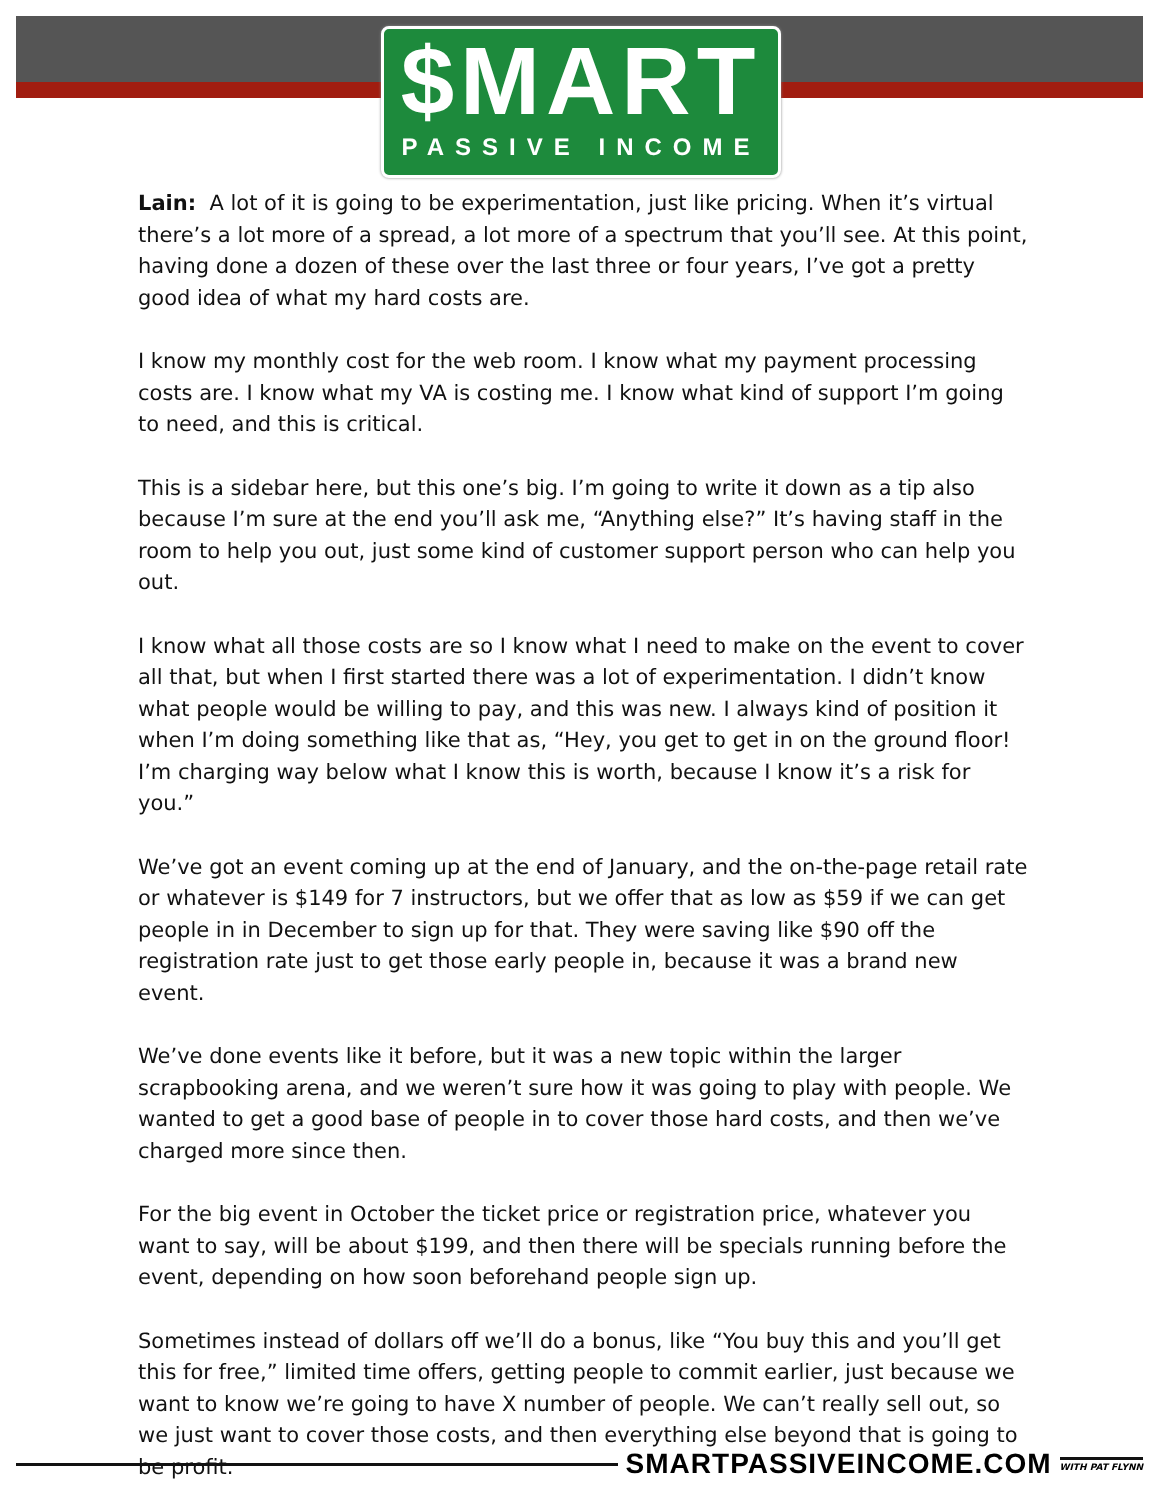$MART
PASSIVE INCOME
Lain: A lot of it is going to be experimentation, just like pricing. When it’s virtual there’s a lot more of a spread, a lot more of a spectrum that you’ll see. At this point, having done a dozen of these over the last three or four years, I’ve got a pretty good idea of what my hard costs are.
I know my monthly cost for the web room. I know what my payment processing costs are. I know what my VA is costing me. I know what kind of support I’m going to need, and this is critical.
This is a sidebar here, but this one’s big. I’m going to write it down as a tip also because I’m sure at the end you’ll ask me, “Anything else?” It’s having staff in the room to help you out, just some kind of customer support person who can help you out.
I know what all those costs are so I know what I need to make on the event to cover all that, but when I first started there was a lot of experimentation. I didn’t know what people would be willing to pay, and this was new. I always kind of position it when I’m doing something like that as, “Hey, you get to get in on the ground floor! I’m charging way below what I know this is worth, because I know it’s a risk for you.”
We’ve got an event coming up at the end of January, and the on-the-page retail rate or whatever is $149 for 7 instructors, but we offer that as low as $59 if we can get people in in December to sign up for that. They were saving like $90 off the registration rate just to get those early people in, because it was a brand new event.
We’ve done events like it before, but it was a new topic within the larger scrapbooking arena, and we weren’t sure how it was going to play with people. We wanted to get a good base of people in to cover those hard costs, and then we’ve charged more since then.
For the big event in October the ticket price or registration price, whatever you want to say, will be about $199, and then there will be specials running before the event, depending on how soon beforehand people sign up.
Sometimes instead of dollars off we’ll do a bonus, like “You buy this and you’ll get this for free,” limited time offers, getting people to commit earlier, just because we want to know we’re going to have X number of people. We can’t really sell out, so we just want to cover those costs, and then everything else beyond that is going to be profit.
SMARTPASSIVEINCOME.COM WITH PAT FLYNN